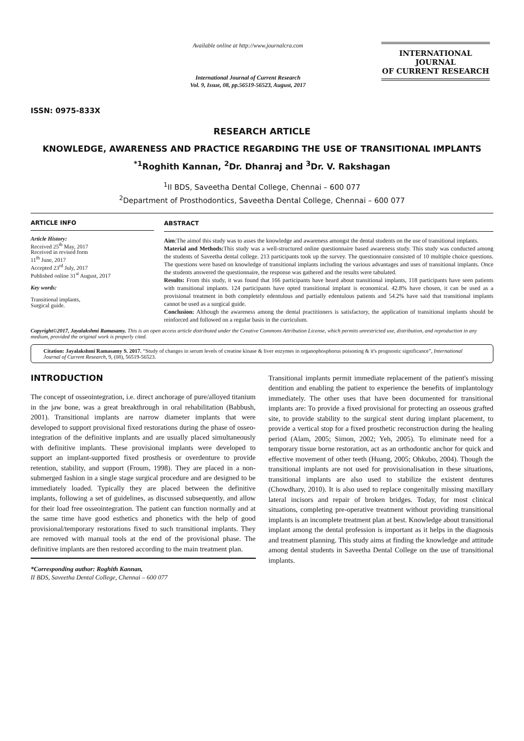ISSN: 0975-833X
Available online at http://www.journalcra.com
International Journal of Current Research
Vol. 9, Issue, 08, pp.56519-56523, August, 2017
INTERNATIONAL JOURNAL
OF CURRENT RESEARCH
RESEARCH ARTICLE
KNOWLEDGE, AWARENESS AND PRACTICE REGARDING THE USE OF TRANSITIONAL IMPLANTS
<sup>*1</sup>Roghith Kannan, <sup>2</sup>Dr. Dhanraj and <sup>3</sup>Dr. V. Rakshagan
<sup>1</sup> II BDS, Saveetha Dental College, Chennai – 600 077
<sup>2</sup> Department of Prosthodontics, Saveetha Dental College, Chennai – 600 077
ARTICLE INFO
Article History:
Received 25<sup>th</sup> May, 2017
Received in revised form
11<sup>th</sup> June, 2017
Accepted 23<sup>rd</sup> July, 2017
Published online 31<sup>st</sup> August, 2017
Key words:
Transitional implants,
Surgical guide.
ABSTRACT
Aim:The aimof this study was to asses the knowledge and awareness amongst the dental students on the use of transitional implants.
Material and Methods: This study was a well-structured online questionnaire based awareness study. This study was conducted among the students of Saveetha dental college. 213 participants took up the survey. The questionnaire consisted of 10 multiple choice questions. The questions were based on knowledge of transitional implants including the various advantages and uses of transitional implants. Once the students answered the questionnaire, the response was gathered and the results were tabulated.
Results: From this study, it was found that 166 participants have heard about transitional implants, 118 participants have seen patients with transitional implants. 124 participants have opted transitional implant is economical. 42.8% have chosen, it can be used as a provisional treatment in both completely edentulous and partially edentulous patients and 54.2% have said that transitional implants cannot be used as a surgical guide.
Conclusion: Although the awareness among the dental practitioners is satisfactory, the application of transitional implants should be reinforced and followed on a regular basis in the curriculum.
Copyright©2017, Jayalakshmi Ramasamy. This is an open access article distributed under the Creative Commons Attribution License, which permits unrestricted use, distribution, and reproduction in any medium, provided the original work is properly cited.
Citation: Jayalakshmi Ramasamy S. 2017. “Study of changes in serum levels of creatine kinase & liver enzymes in organophosphorus poisoning & it's prognostic significance”, International Journal of Current Research, 9, (08), 56519-56523.
INTRODUCTION
The concept of osseointegration, i.e. direct anchorage of pure/alloyed titanium in the jaw bone, was a great breakthrough in oral rehabilitation (Babbush, 2001). Transitional implants are narrow diameter implants that were developed to support provisional fixed restorations during the phase of osseo- integration of the definitive implants and are usually placed simultaneously with definitive implants. These provisional implants were developed to support an implant-supported fixed prosthesis or overdenture to provide retention, stability, and support (Froum, 1998). They are placed in a non-submerged fashion in a single stage surgical procedure and are designed to be immediately loaded. Typically they are placed between the definitive implants, following a set of guidelines, as discussed subsequently, and allow for their load free osseointegration. The patient can function normally and at the same time have good esthetics and phonetics with the help of good provisional/temporary restorations fixed to such transitional implants. They are removed with manual tools at the end of the provisional phase. The definitive implants are then restored according to the main treatment plan.
*Corresponding author: Roghith Kannan,
II BDS, Saveetha Dental College, Chennai – 600 077
Transitional implants permit immediate replacement of the patient's missing dentition and enabling the patient to experience the benefits of implantology immediately. The other uses that have been documented for transitional implants are: To provide a fixed provisional for protecting an osseous grafted site, to provide stability to the surgical stent during implant placement, to provide a vertical stop for a fixed prosthetic reconstruction during the healing period (Alam, 2005; Simon, 2002; Yeh, 2005). To eliminate need for a temporary tissue borne restoration, act as an orthodontic anchor for quick and effective movement of other teeth (Huang, 2005; Ohkubo, 2004). Though the transitional implants are not used for provisionalisation in these situations, transitional implants are also used to stabilize the existent dentures (Chowdhary, 2010). It is also used to replace congenitally missing maxillary lateral incisors and repair of broken bridges. Today, for most clinical situations, completing pre-operative treatment without providing transitional implants is an incomplete treatment plan at best. Knowledge about transitional implant among the dental profession is important as it helps in the diagnosis and treatment planning. This study aims at finding the knowledge and attitude among dental students in Saveetha Dental College on the use of transitional implants.